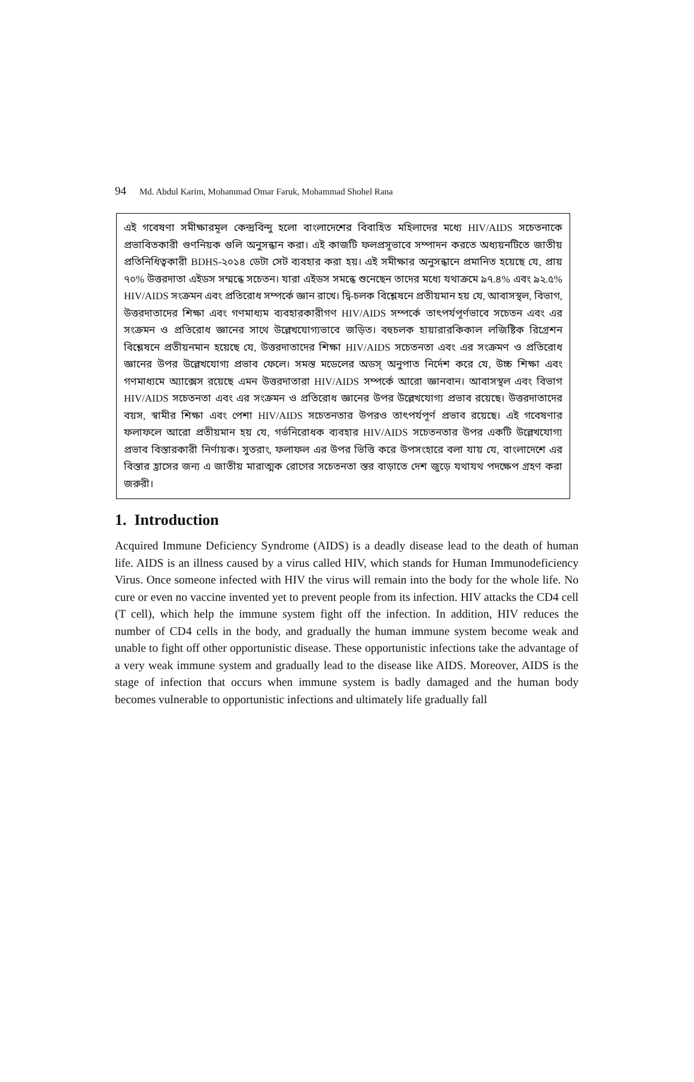94 Md. Abdul Karim, Mohammad Omar Faruk, Mohammad Shohel Rana
এই গবেষণা সমীক্ষারমূল কেন্দ্রবিন্দু হলো বাংলাদেশের বিবাহিত মহিলাদের মধ্যে HIV/AIDS সচেতনাকে প্রভাবিতকারী গুণনিয়ক গুলি অনুসন্ধান করা। এই কাজটি ফলপ্রসূভাবে সম্পাদন করতে অধ্যয়নটিতে জাতীয় প্রতিনিধিত্বকারী BDHS-২০১৪ ডেটা সেট ব্যবহার করা হয়। এই সমীক্ষার অনুসন্ধানে প্রমানিত হয়েছে যে, প্রায় ৭০% উত্তরদাতা এইডস সম্মন্ধে সচেতন। যারা এইডস সমন্ধে শুনেছেন তাদের মধ্যে যথাক্রমে ৯৭.৪% এবং ৯২.৫% HIV/AIDS সংক্রমন এবং প্রতিরোধ সম্পর্কে জ্ঞান রাখে। দ্বি-চলক বিশ্লেষনে প্রতীয়মান হয় যে, আবাসস্থল, বিভাগ, উত্তরদাতাদের শিক্ষা এবং গণমাধ্যম ব্যবহারকারীগণ HIV/AIDS সম্পর্কে তাৎপর্যপূর্ণভাবে সচেতন এবং এর সংক্রমন ও প্রতিরোধ জ্ঞানের সাথে উল্লেখযোগ্যভাবে জড়িত। বহুচলক হায়ারারকিকাল লজিষ্টিক রিগ্রেশন বিশ্লেষনে প্রতীয়নমান হয়েছে যে, উত্তরদাতাদের শিক্ষা HIV/AIDS সচেতনতা এবং এর সংক্রমণ ও প্রতিরোধ জ্ঞানের উপর উল্লেখযোগ্য প্রভাব ফেলে। সমস্ত মডেলের অডস্ অনুপাত নির্দেশ করে যে, উচ্চ শিক্ষা এবং গণমাধ্যমে অ্যাক্সেস রয়েছে এমন উত্তরদাতারা HIV/AIDS সম্পর্কে আরো জ্ঞানবান। আবাসস্থল এবং বিভাগ HIV/AIDS সচেতনতা এবং এর সংক্রমন ও প্রতিরোধ জ্ঞানের উপর উল্লেখযোগ্য প্রভাব রয়েছে। উত্তরদাতাদের বয়স, স্বামীর শিক্ষা এবং পেশা HIV/AIDS সচেতনতার উপরও তাৎপর্যপূর্ণ প্রভাব রয়েছে। এই গবেষণার ফলাফলে আরো প্রতীয়মান হয় যে, গর্ভনিরোধক ব্যবহার HIV/AIDS সচেতনতার উপর একটি উল্লেখযোগ্য প্রভাব বিস্তারকারী নির্ণায়ক। সুতরাং, ফলাফল এর উপর ভিত্তি করে উপসংহারে বলা যায় যে, বাংলাদেশে এর বিস্তার হ্রাসের জন্য এ জাতীয় মারাত্মক রোগের সচেতনতা স্তর বাড়াতে দেশ জুড়ে যথাযথ পদক্ষেপ গ্রহণ করা জরুরী।
1. Introduction
Acquired Immune Deficiency Syndrome (AIDS) is a deadly disease lead to the death of human life. AIDS is an illness caused by a virus called HIV, which stands for Human Immunodeficiency Virus. Once someone infected with HIV the virus will remain into the body for the whole life. No cure or even no vaccine invented yet to prevent people from its infection. HIV attacks the CD4 cell (T cell), which help the immune system fight off the infection. In addition, HIV reduces the number of CD4 cells in the body, and gradually the human immune system become weak and unable to fight off other opportunistic disease. These opportunistic infections take the advantage of a very weak immune system and gradually lead to the disease like AIDS. Moreover, AIDS is the stage of infection that occurs when immune system is badly damaged and the human body becomes vulnerable to opportunistic infections and ultimately life gradually fall